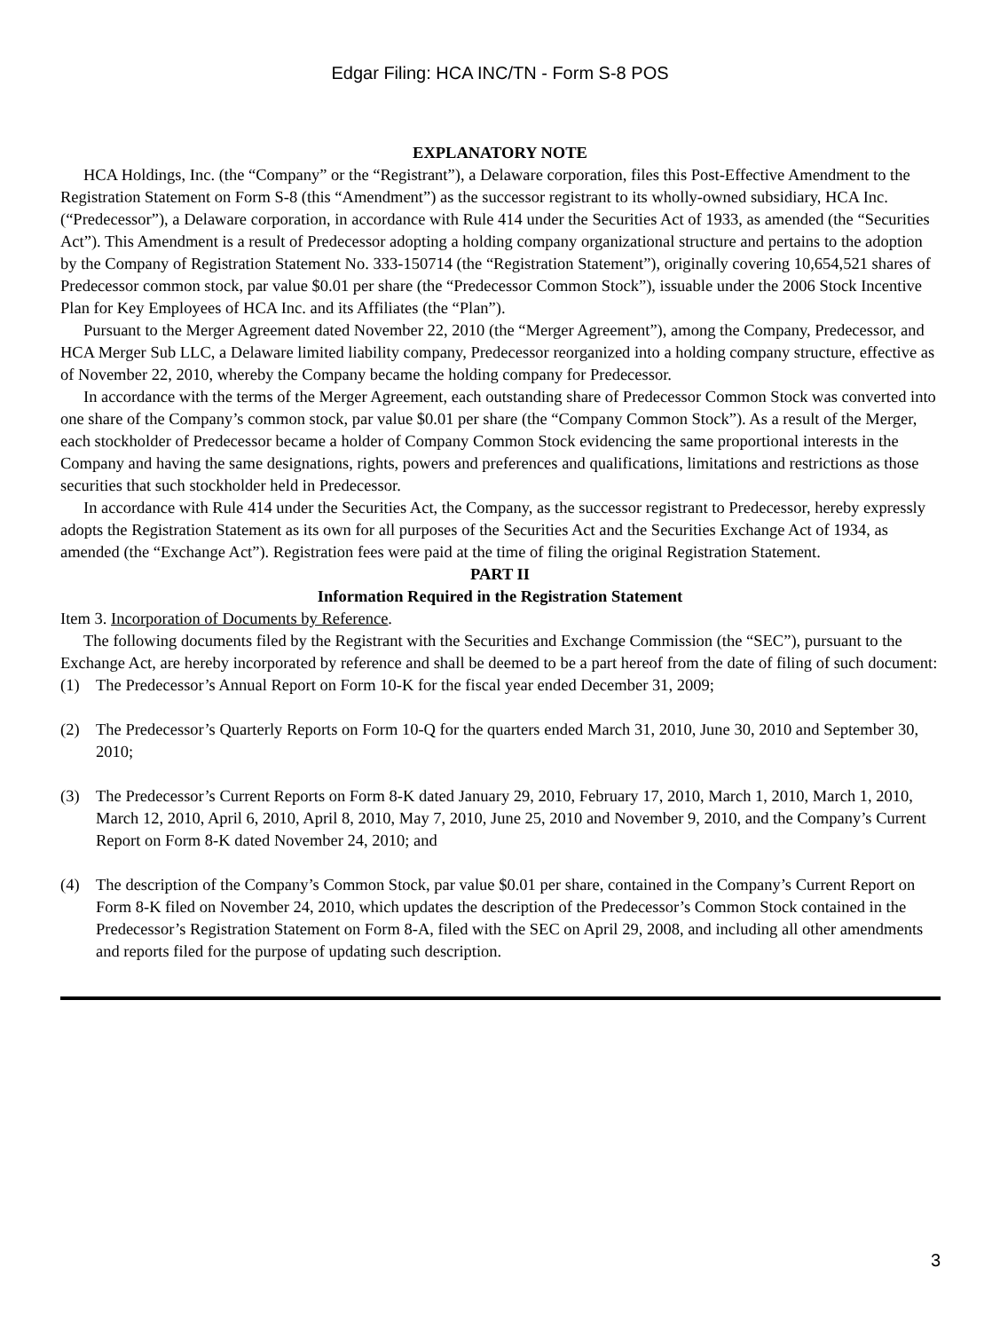Edgar Filing: HCA INC/TN - Form S-8 POS
EXPLANATORY NOTE
HCA Holdings, Inc. (the “Company” or the “Registrant”), a Delaware corporation, files this Post-Effective Amendment to the Registration Statement on Form S-8 (this “Amendment”) as the successor registrant to its wholly-owned subsidiary, HCA Inc. (“Predecessor”), a Delaware corporation, in accordance with Rule 414 under the Securities Act of 1933, as amended (the “Securities Act”). This Amendment is a result of Predecessor adopting a holding company organizational structure and pertains to the adoption by the Company of Registration Statement No. 333-150714 (the “Registration Statement”), originally covering 10,654,521 shares of Predecessor common stock, par value $0.01 per share (the “Predecessor Common Stock”), issuable under the 2006 Stock Incentive Plan for Key Employees of HCA Inc. and its Affiliates (the “Plan”).
Pursuant to the Merger Agreement dated November 22, 2010 (the “Merger Agreement”), among the Company, Predecessor, and HCA Merger Sub LLC, a Delaware limited liability company, Predecessor reorganized into a holding company structure, effective as of November 22, 2010, whereby the Company became the holding company for Predecessor.
In accordance with the terms of the Merger Agreement, each outstanding share of Predecessor Common Stock was converted into one share of the Company’s common stock, par value $0.01 per share (the “Company Common Stock”). As a result of the Merger, each stockholder of Predecessor became a holder of Company Common Stock evidencing the same proportional interests in the Company and having the same designations, rights, powers and preferences and qualifications, limitations and restrictions as those securities that such stockholder held in Predecessor.
In accordance with Rule 414 under the Securities Act, the Company, as the successor registrant to Predecessor, hereby expressly adopts the Registration Statement as its own for all purposes of the Securities Act and the Securities Exchange Act of 1934, as amended (the “Exchange Act”). Registration fees were paid at the time of filing the original Registration Statement.
PART II
Information Required in the Registration Statement
Item 3. Incorporation of Documents by Reference.
The following documents filed by the Registrant with the Securities and Exchange Commission (the “SEC”), pursuant to the Exchange Act, are hereby incorporated by reference and shall be deemed to be a part hereof from the date of filing of such document:
(1) The Predecessor’s Annual Report on Form 10-K for the fiscal year ended December 31, 2009;
(2) The Predecessor’s Quarterly Reports on Form 10-Q for the quarters ended March 31, 2010, June 30, 2010 and September 30, 2010;
(3) The Predecessor’s Current Reports on Form 8-K dated January 29, 2010, February 17, 2010, March 1, 2010, March 1, 2010, March 12, 2010, April 6, 2010, April 8, 2010, May 7, 2010, June 25, 2010 and November 9, 2010, and the Company’s Current Report on Form 8-K dated November 24, 2010; and
(4) The description of the Company’s Common Stock, par value $0.01 per share, contained in the Company’s Current Report on Form 8-K filed on November 24, 2010, which updates the description of the Predecessor’s Common Stock contained in the Predecessor’s Registration Statement on Form 8-A, filed with the SEC on April 29, 2008, and including all other amendments and reports filed for the purpose of updating such description.
3